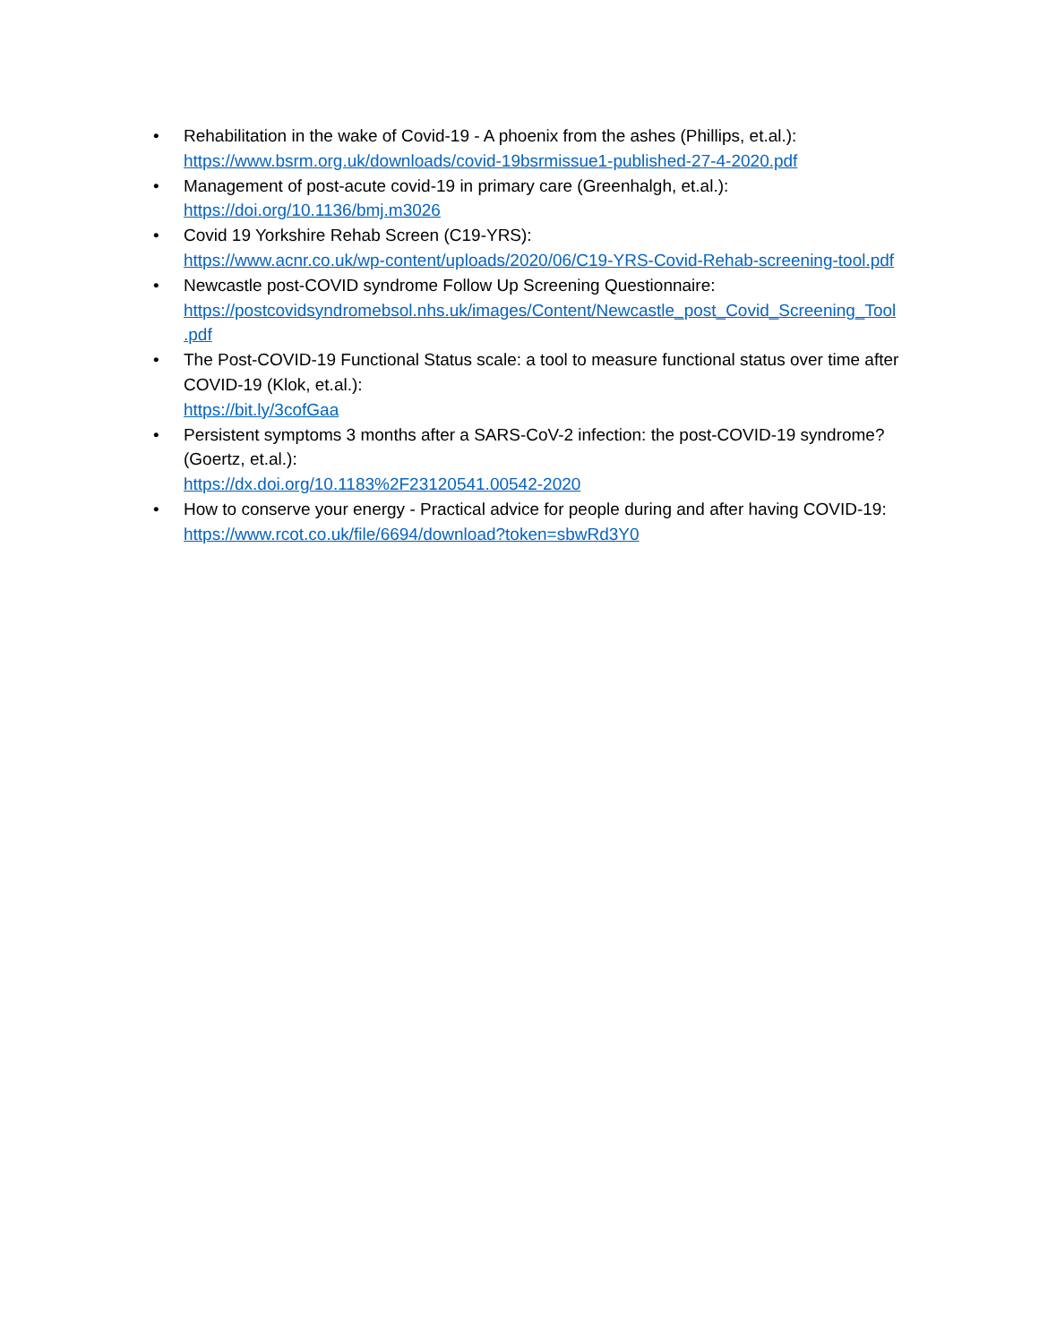• Rehabilitation in the wake of Covid-19 - A phoenix from the ashes (Phillips, et.al.):
https://www.bsrm.org.uk/downloads/covid-19bsrmissue1-published-27-4-2020.pdf
• Management of post-acute covid-19 in primary care (Greenhalgh, et.al.):
https://doi.org/10.1136/bmj.m3026
• Covid 19 Yorkshire Rehab Screen (C19-YRS):
https://www.acnr.co.uk/wp-content/uploads/2020/06/C19-YRS-Covid-Rehab-screening-tool.pdf
• Newcastle post-COVID syndrome Follow Up Screening Questionnaire:
https://postcovidsyndromebsol.nhs.uk/images/Content/Newcastle_post_Covid_Screening_Tool
.pdf
• The Post-COVID-19 Functional Status scale: a tool to measure functional status over time after COVID-19 (Klok, et.al.):
https://bit.ly/3cofGaa
• Persistent symptoms 3 months after a SARS-CoV-2 infection: the post-COVID-19 syndrome? (Goertz, et.al.):
https://dx.doi.org/10.1183%2F23120541.00542-2020
• How to conserve your energy - Practical advice for people during and after having COVID-19:
https://www.rcot.co.uk/file/6694/download?token=sbwRd3Y0